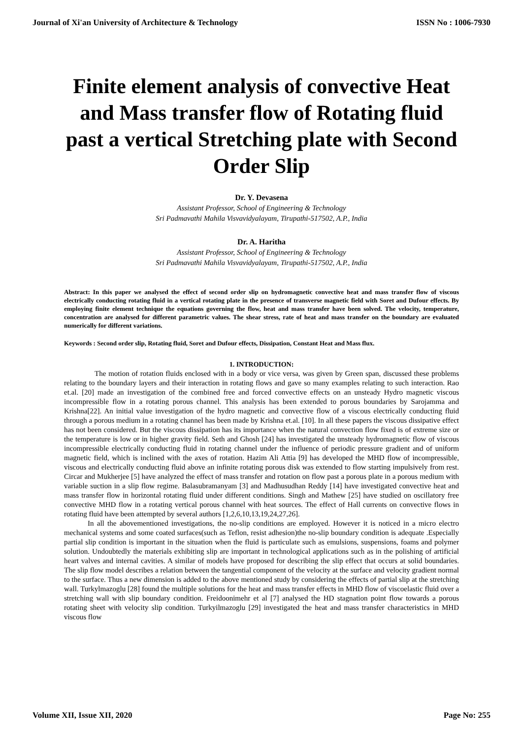Journal of Xi'an University of Architecture & Technology ISSN No : 1006-7930
Finite element analysis of convective Heat and Mass transfer flow of Rotating fluid past a vertical Stretching plate with Second Order Slip
Dr. Y. Devasena
Assistant Professor, School of Engineering & Technology
Sri Padmavathi Mahila Visvavidyalayam, Tirupathi-517502, A.P., India
Dr. A. Haritha
Assistant Professor, School of Engineering & Technology
Sri Padmavathi Mahila Visvavidyalayam, Tirupathi-517502, A.P., India
Abstract: In this paper we analysed the effect of second order slip on hydromagnetic convective heat and mass transfer flow of viscous electrically conducting rotating fluid in a vertical rotating plate in the presence of transverse magnetic field with Soret and Dufour effects. By employing finite element technique the equations governing the flow, heat and mass transfer have been solved. The velocity, temperature, concentration are analysed for different parametric values. The shear stress, rate of heat and mass transfer on the boundary are evaluated numerically for different variations.
Keywords : Second order slip, Rotating fluid, Soret and Dufour effects, Dissipation, Constant Heat and Mass flux.
1. INTRODUCTION:
The motion of rotation fluids enclosed with in a body or vice versa, was given by Green span, discussed these problems relating to the boundary layers and their interaction in rotating flows and gave so many examples relating to such interaction. Rao et.al. [20] made an investigation of the combined free and forced convective effects on an unsteady Hydro magnetic viscous incompressible flow in a rotating porous channel. This analysis has been extended to porous boundaries by Sarojamma and Krishna[22]. An initial value investigation of the hydro magnetic and convective flow of a viscous electrically conducting fluid through a porous medium in a rotating channel has been made by Krishna et.al. [10]. In all these papers the viscous dissipative effect has not been considered. But the viscous dissipation has its importance when the natural convection flow fixed is of extreme size or the temperature is low or in higher gravity field. Seth and Ghosh [24] has investigated the unsteady hydromagnetic flow of viscous incompressible electrically conducting fluid in rotating channel under the influence of periodic pressure gradient and of uniform magnetic field, which is inclined with the axes of rotation. Hazim Ali Attia [9] has developed the MHD flow of incompressible, viscous and electrically conducting fluid above an infinite rotating porous disk was extended to flow starting impulsively from rest. Circar and Mukherjee [5] have analyzed the effect of mass transfer and rotation on flow past a porous plate in a porous medium with variable suction in a slip flow regime. Balasubramanyam [3] and Madhusudhan Reddy [14] have investigated convective heat and mass transfer flow in horizontal rotating fluid under different conditions. Singh and Mathew [25] have studied on oscillatory free convective MHD flow in a rotating vertical porous channel with heat sources. The effect of Hall currents on convective flows in rotating fluid have been attempted by several authors [1,2,6,10,13,19,24,27,26].
In all the abovementioned investigations, the no-slip conditions are employed. However it is noticed in a micro electro mechanical systems and some coated surfaces(such as Teflon, resist adhesion)the no-slip boundary condition is adequate .Especially partial slip condition is important in the situation when the fluid is particulate such as emulsions, suspensions, foams and polymer solution. Undoubtedly the materials exhibiting slip are important in technological applications such as in the polishing of artificial heart valves and internal cavities. A similar of models have proposed for describing the slip effect that occurs at solid boundaries. The slip flow model describes a relation between the tangential component of the velocity at the surface and velocity gradient normal to the surface. Thus a new dimension is added to the above mentioned study by considering the effects of partial slip at the stretching wall. Turkylmazoglu [28] found the multiple solutions for the heat and mass transfer effects in MHD flow of viscoelastic fluid over a stretching wall with slip boundary condition. Freidoonimehr et al [7] analysed the HD stagnation point flow towards a porous rotating sheet with velocity slip condition. Turkyilmazoglu [29] investigated the heat and mass transfer characteristics in MHD viscous flow
Volume XII, Issue XII, 2020 Page No: 255